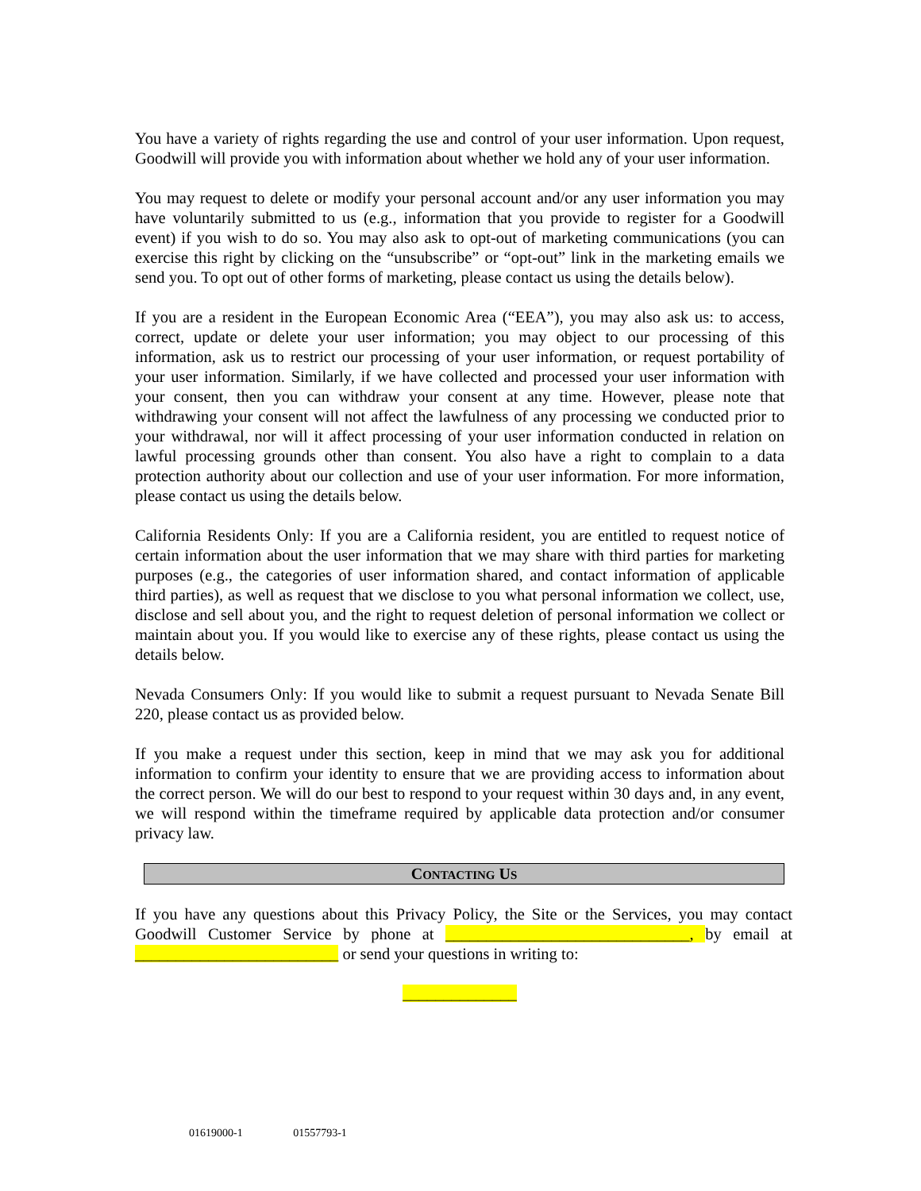You have a variety of rights regarding the use and control of your user information. Upon request, Goodwill will provide you with information about whether we hold any of your user information.
You may request to delete or modify your personal account and/or any user information you may have voluntarily submitted to us (e.g., information that you provide to register for a Goodwill event) if you wish to do so. You may also ask to opt-out of marketing communications (you can exercise this right by clicking on the “unsubscribe” or “opt-out” link in the marketing emails we send you. To opt out of other forms of marketing, please contact us using the details below).
If you are a resident in the European Economic Area (“EEA”), you may also ask us: to access, correct, update or delete your user information; you may object to our processing of this information, ask us to restrict our processing of your user information, or request portability of your user information. Similarly, if we have collected and processed your user information with your consent, then you can withdraw your consent at any time. However, please note that withdrawing your consent will not affect the lawfulness of any processing we conducted prior to your withdrawal, nor will it affect processing of your user information conducted in relation on lawful processing grounds other than consent. You also have a right to complain to a data protection authority about our collection and use of your user information. For more information, please contact us using the details below.
California Residents Only: If you are a California resident, you are entitled to request notice of certain information about the user information that we may share with third parties for marketing purposes (e.g., the categories of user information shared, and contact information of applicable third parties), as well as request that we disclose to you what personal information we collect, use, disclose and sell about you, and the right to request deletion of personal information we collect or maintain about you. If you would like to exercise any of these rights, please contact us using the details below.
Nevada Consumers Only: If you would like to submit a request pursuant to Nevada Senate Bill 220, please contact us as provided below.
If you make a request under this section, keep in mind that we may ask you for additional information to confirm your identity to ensure that we are providing access to information about the correct person. We will do our best to respond to your request within 30 days and, in any event, we will respond within the timeframe required by applicable data protection and/or consumer privacy law.
CONTACTING US
If you have any questions about this Privacy Policy, the Site or the Services, you may contact Goodwill Customer Service by phone at ______________________________, by email at _________________________ or send your questions in writing to:
______________
01619000-1 01557793-1